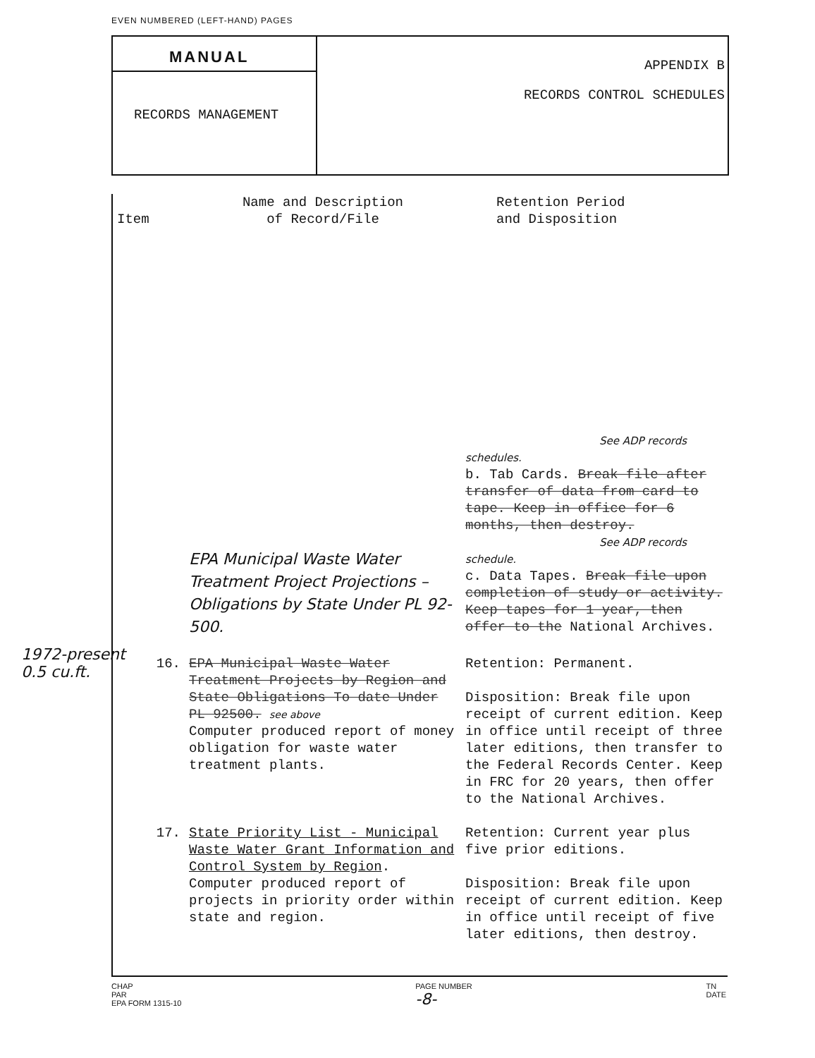EVEN NUMBERED (LEFT-HAND) PAGES
MANUAL
RECORDS MANAGEMENT
APPENDIX B
RECORDS CONTROL SCHEDULES
| Item | Name and Description of Record/File | Retention Period and Disposition |
| --- | --- | --- |
| | | See ADP records schedules. b. Tab Cards. Break file after transfer of data from card to tape. Keep in office for 6 months, then destroy. |
| | EPA Municipal Waste Water Treatment Project Projections – Obligations by State Under PL 92-500. | See ADP records schedule. c. Data Tapes. Break file upon completion of study or activity. Keep tapes for 1 year, then offer to the National Archives. |
| 16. | EPA Municipal Waste Water Treatment Projects by Region and State Obligations To date Under PL 92500. see above Computer produced report of money obligation for waste water treatment plants. | Retention: Permanent. Disposition: Break file upon receipt of current edition. Keep in office until receipt of three later editions, then transfer to the Federal Records Center. Keep in FRC for 20 years, then offer to the National Archives. |
| 17. | State Priority List - Municipal Waste Water Grant Information and Control System by Region . Computer produced report of projects in priority order within state and region. | Retention: Current year plus five prior editions. Disposition: Break file upon receipt of current edition. Keep in office until receipt of five later editions, then destroy. |
1972-present
0.5 cu.ft.
CHAP
PAR
EPA FORM 1315-10
PAGE NUMBER
-8-
TN
DATE